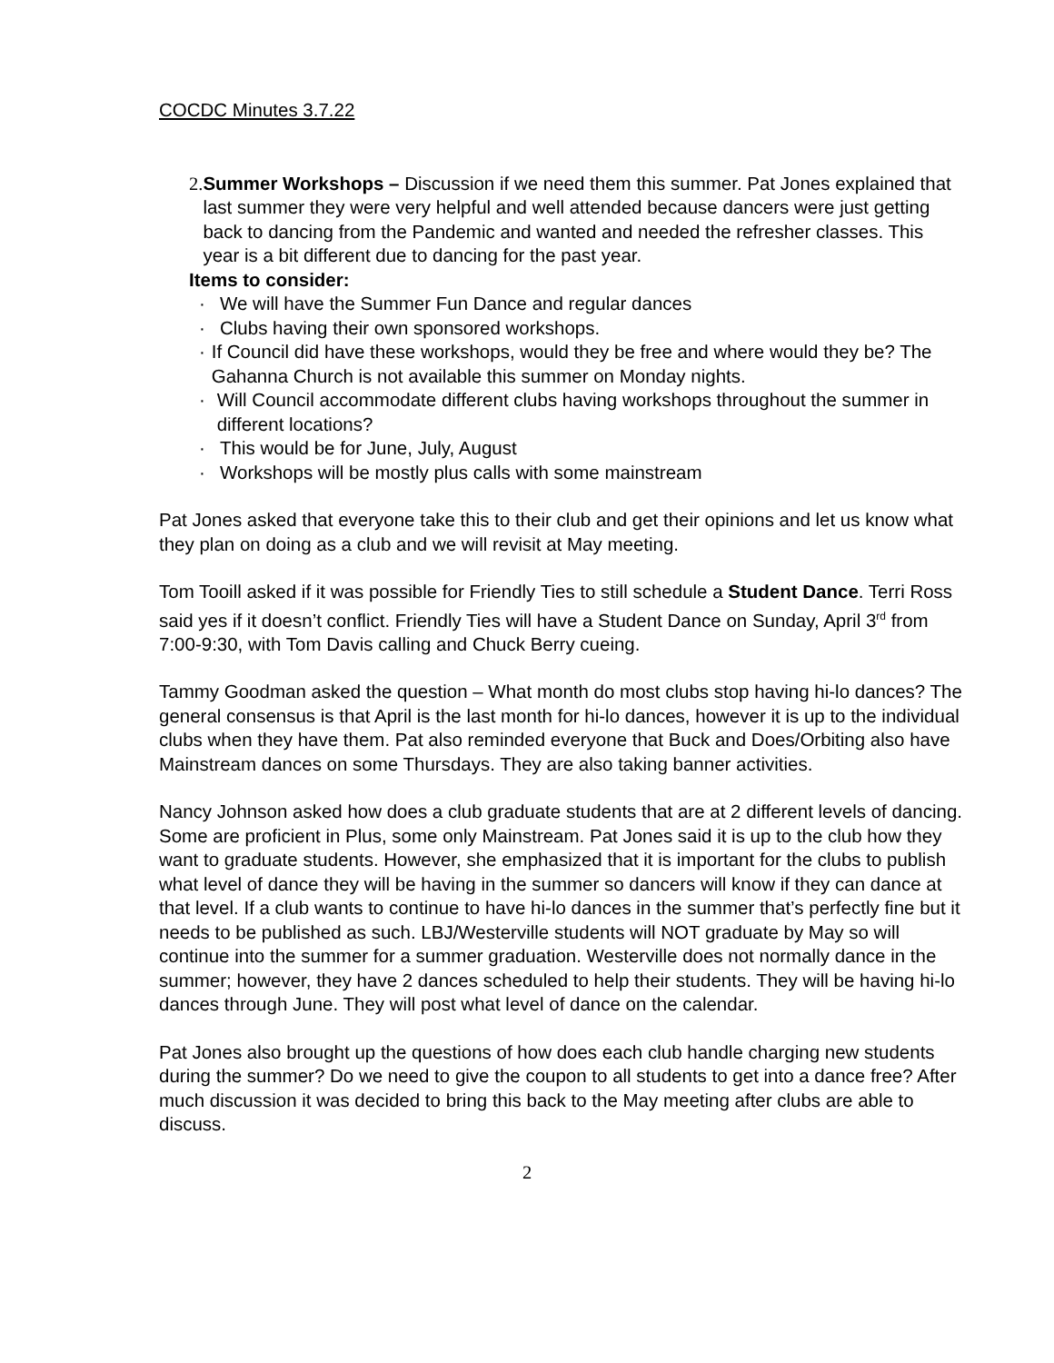COCDC Minutes 3.7.22
2. Summer Workshops – Discussion if we need them this summer. Pat Jones explained that last summer they were very helpful and well attended because dancers were just getting back to dancing from the Pandemic and wanted and needed the refresher classes. This year is a bit different due to dancing for the past year.
Items to consider:
· We will have the Summer Fun Dance and regular dances
· Clubs having their own sponsored workshops.
· If Council did have these workshops, would they be free and where would they be? The Gahanna Church is not available this summer on Monday nights.
· Will Council accommodate different clubs having workshops throughout the summer in different locations?
· This would be for June, July, August
· Workshops will be mostly plus calls with some mainstream
Pat Jones asked that everyone take this to their club and get their opinions and let us know what they plan on doing as a club and we will revisit at May meeting.
Tom Tooill asked if it was possible for Friendly Ties to still schedule a Student Dance. Terri Ross said yes if it doesn’t conflict. Friendly Ties will have a Student Dance on Sunday, April 3<sup>rd</sup> from 7:00-9:30, with Tom Davis calling and Chuck Berry cueing.
Tammy Goodman asked the question – What month do most clubs stop having hi-lo dances? The general consensus is that April is the last month for hi-lo dances, however it is up to the individual clubs when they have them. Pat also reminded everyone that Buck and Does/Orbiting also have Mainstream dances on some Thursdays. They are also taking banner activities.
Nancy Johnson asked how does a club graduate students that are at 2 different levels of dancing. Some are proficient in Plus, some only Mainstream. Pat Jones said it is up to the club how they want to graduate students. However, she emphasized that it is important for the clubs to publish what level of dance they will be having in the summer so dancers will know if they can dance at that level. If a club wants to continue to have hi-lo dances in the summer that’s perfectly fine but it needs to be published as such. LBJ/Westerville students will NOT graduate by May so will continue into the summer for a summer graduation. Westerville does not normally dance in the summer; however, they have 2 dances scheduled to help their students. They will be having hi-lo dances through June. They will post what level of dance on the calendar.
Pat Jones also brought up the questions of how does each club handle charging new students during the summer? Do we need to give the coupon to all students to get into a dance free? After much discussion it was decided to bring this back to the May meeting after clubs are able to discuss.
2